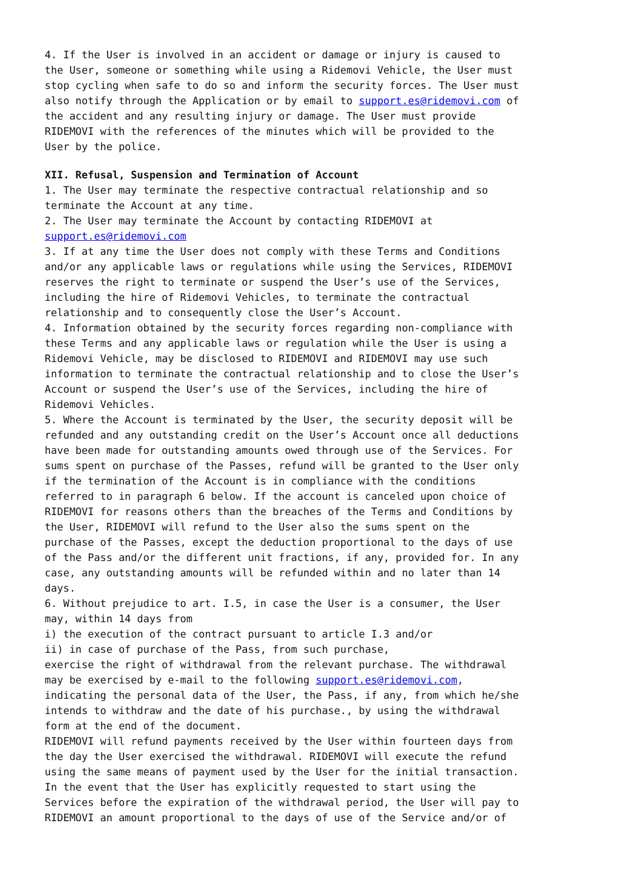4. If the User is involved in an accident or damage or injury is caused to the User, someone or something while using a Ridemovi Vehicle, the User must stop cycling when safe to do so and inform the security forces. The User must also notify through the Application or by email to support.es@ridemovi.com of the accident and any resulting injury or damage. The User must provide RIDEMOVI with the references of the minutes which will be provided to the User by the police. XII. Refusal, Suspension and Termination of Account 1. The User may terminate the respective contractual relationship and so terminate the Account at any time. 2. The User may terminate the Account by contacting RIDEMOVI at support.es@ridemovi.com 3. If at any time the User does not comply with these Terms and Conditions and/or any applicable laws or regulations while using the Services, RIDEMOVI reserves the right to terminate or suspend the User’s use of the Services, including the hire of Ridemovi Vehicles, to terminate the contractual relationship and to consequently close the User’s Account. 4. Information obtained by the security forces regarding non-compliance with these Terms and any applicable laws or regulation while the User is using a Ridemovi Vehicle, may be disclosed to RIDEMOVI and RIDEMOVI may use such information to terminate the contractual relationship and to close the User’s Account or suspend the User’s use of the Services, including the hire of Ridemovi Vehicles. 5. Where the Account is terminated by the User, the security deposit will be refunded and any outstanding credit on the User’s Account once all deductions have been made for outstanding amounts owed through use of the Services. For sums spent on purchase of the Passes, refund will be granted to the User only if the termination of the Account is in compliance with the conditions referred to in paragraph 6 below. If the account is canceled upon choice of RIDEMOVI for reasons others than the breaches of the Terms and Conditions by the User, RIDEMOVI will refund to the User also the sums spent on the purchase of the Passes, except the deduction proportional to the days of use of the Pass and/or the different unit fractions, if any, provided for. In any case, any outstanding amounts will be refunded within and no later than 14 days. 6. Without prejudice to art. I.5, in case the User is a consumer, the User may, within 14 days from i) the execution of the contract pursuant to article I.3 and/or ii) in case of purchase of the Pass, from such purchase, exercise the right of withdrawal from the relevant purchase. The withdrawal may be exercised by e-mail to the following support.es@ridemovi.com, indicating the personal data of the User, the Pass, if any, from which he/she intends to withdraw and the date of his purchase., by using the withdrawal form at the end of the document. RIDEMOVI will refund payments received by the User within fourteen days from the day the User exercised the withdrawal. RIDEMOVI will execute the refund using the same means of payment used by the User for the initial transaction. In the event that the User has explicitly requested to start using the Services before the expiration of the withdrawal period, the User will pay to RIDEMOVI an amount proportional to the days of use of the Service and/or of